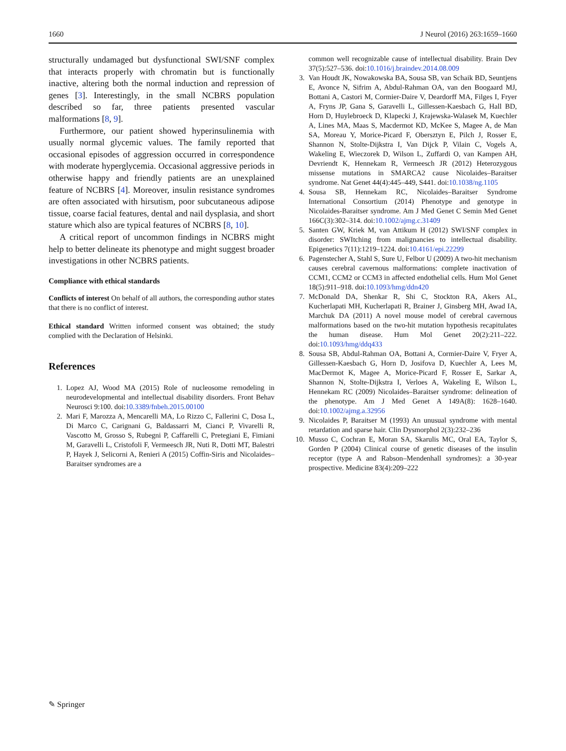1660 J Neurol (2016) 263:1659–1660
structurally undamaged but dysfunctional SWI/SNF complex that interacts properly with chromatin but is functionally inactive, altering both the normal induction and repression of genes [3]. Interestingly, in the small NCBRS population described so far, three patients presented vascular malformations [8, 9].
Furthermore, our patient showed hyperinsulinemia with usually normal glycemic values. The family reported that occasional episodes of aggression occurred in correspondence with moderate hyperglycemia. Occasional aggressive periods in otherwise happy and friendly patients are an unexplained feature of NCBRS [4]. Moreover, insulin resistance syndromes are often associated with hirsutism, poor subcutaneous adipose tissue, coarse facial features, dental and nail dysplasia, and short stature which also are typical features of NCBRS [8, 10].
A critical report of uncommon findings in NCBRS might help to better delineate its phenotype and might suggest broader investigations in other NCBRS patients.
Compliance with ethical standards
Conflicts of interest On behalf of all authors, the corresponding author states that there is no conflict of interest.
Ethical standard Written informed consent was obtained; the study complied with the Declaration of Helsinki.
References
1. Lopez AJ, Wood MA (2015) Role of nucleosome remodeling in neurodevelopmental and intellectual disability disorders. Front Behav Neurosci 9:100. doi:10.3389/fnbeh.2015.00100
2. Mari F, Marozza A, Mencarelli MA, Lo Rizzo C, Fallerini C, Dosa L, Di Marco C, Carignani G, Baldassarri M, Cianci P, Vivarelli R, Vascotto M, Grosso S, Rubegni P, Caffarelli C, Pretegiani E, Fimiani M, Garavelli L, Cristofoli F, Vermeesch JR, Nuti R, Dotti MT, Balestri P, Hayek J, Selicorni A, Renieri A (2015) Coffin-Siris and Nicolaides–Baraitser syndromes are a
common well recognizable cause of intellectual disability. Brain Dev 37(5):527–536. doi:10.1016/j.braindev.2014.08.009
3. Van Houdt JK, Nowakowska BA, Sousa SB, van Schaik BD, Seuntjens E, Avonce N, Sifrim A, Abdul-Rahman OA, van den Boogaard MJ, Bottani A, Castori M, Cormier-Daire V, Deardorff MA, Filges I, Fryer A, Fryns JP, Gana S, Garavelli L, Gillessen-Kaesbach G, Hall BD, Horn D, Huylebroeck D, Klapecki J, Krajewska-Walasek M, Kuechler A, Lines MA, Maas S, Macdermot KD, McKee S, Magee A, de Man SA, Moreau Y, Morice-Picard F, Obersztyn E, Pilch J, Rosser E, Shannon N, Stolte-Dijkstra I, Van Dijck P, Vilain C, Vogels A, Wakeling E, Wieczorek D, Wilson L, Zuffardi O, van Kampen AH, Devriendt K, Hennekam R, Vermeesch JR (2012) Heterozygous missense mutations in SMARCA2 cause Nicolaides–Baraitser syndrome. Nat Genet 44(4):445–449, S441. doi:10.1038/ng.1105
4. Sousa SB, Hennekam RC, Nicolaides–Baraitser Syndrome International Consortium (2014) Phenotype and genotype in Nicolaides-Baraitser syndrome. Am J Med Genet C Semin Med Genet 166C(3):302–314. doi:10.1002/ajmg.c.31409
5. Santen GW, Kriek M, van Attikum H (2012) SWI/SNF complex in disorder: SWItching from malignancies to intellectual disability. Epigenetics 7(11):1219–1224. doi:10.4161/epi.22299
6. Pagenstecher A, Stahl S, Sure U, Felbor U (2009) A two-hit mechanism causes cerebral cavernous malformations: complete inactivation of CCM1, CCM2 or CCM3 in affected endothelial cells. Hum Mol Genet 18(5):911–918. doi:10.1093/hmg/ddn420
7. McDonald DA, Shenkar R, Shi C, Stockton RA, Akers AL, Kucherlapati MH, Kucherlapati R, Brainer J, Ginsberg MH, Awad IA, Marchuk DA (2011) A novel mouse model of cerebral cavernous malformations based on the two-hit mutation hypothesis recapitulates the human disease. Hum Mol Genet 20(2):211–222. doi:10.1093/hmg/ddq433
8. Sousa SB, Abdul-Rahman OA, Bottani A, Cormier-Daire V, Fryer A, Gillessen-Kaesbach G, Horn D, Josifova D, Kuechler A, Lees M, MacDermot K, Magee A, Morice-Picard F, Rosser E, Sarkar A, Shannon N, Stolte-Dijkstra I, Verloes A, Wakeling E, Wilson L, Hennekam RC (2009) Nicolaides–Baraitser syndrome: delineation of the phenotype. Am J Med Genet A 149A(8): 1628–1640. doi:10.1002/ajmg.a.32956
9. Nicolaides P, Baraitser M (1993) An unusual syndrome with mental retardation and sparse hair. Clin Dysmorphol 2(3):232–236
10. Musso C, Cochran E, Moran SA, Skarulis MC, Oral EA, Taylor S, Gorden P (2004) Clinical course of genetic diseases of the insulin receptor (type A and Rabson–Mendenhall syndromes): a 30-year prospective. Medicine 83(4):209–222
✎ Springer